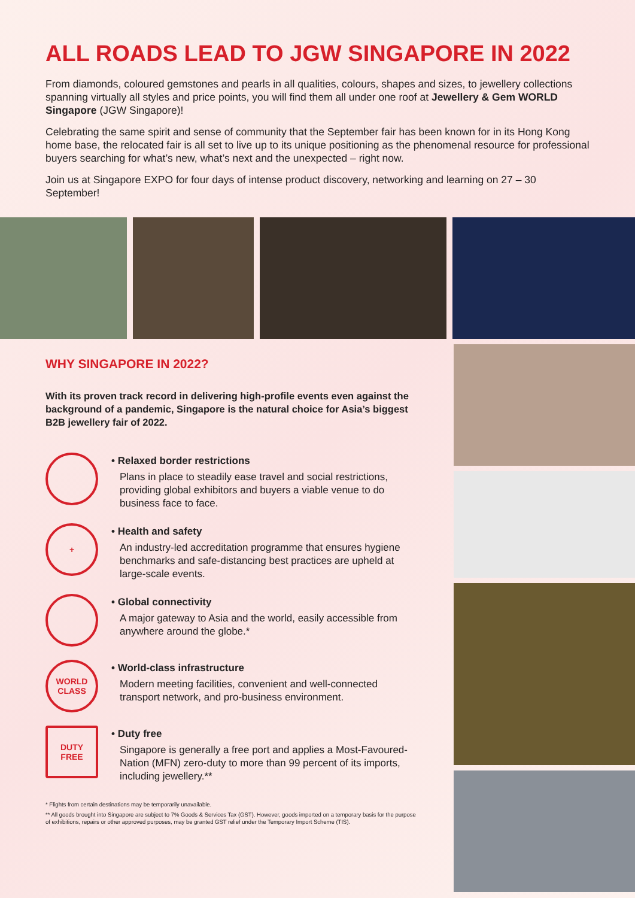ALL ROADS LEAD TO JGW SINGAPORE IN 2022
From diamonds, coloured gemstones and pearls in all qualities, colours, shapes and sizes, to jewellery collections spanning virtually all styles and price points, you will find them all under one roof at Jewellery & Gem WORLD Singapore (JGW Singapore)!
Celebrating the same spirit and sense of community that the September fair has been known for in its Hong Kong home base, the relocated fair is all set to live up to its unique positioning as the phenomenal resource for professional buyers searching for what’s new, what’s next and the unexpected – right now.
Join us at Singapore EXPO for four days of intense product discovery, networking and learning on 27 – 30 September!
WHY SINGAPORE IN 2022?
With its proven track record in delivering high-profile events even against the background of a pandemic, Singapore is the natural choice for Asia’s biggest B2B jewellery fair of 2022.
• Relaxed border restrictions
Plans in place to steadily ease travel and social restrictions, providing global exhibitors and buyers a viable venue to do business face to face.
+
• Health and safety
An industry-led accreditation programme that ensures hygiene benchmarks and safe-distancing best practices are upheld at large-scale events.
• Global connectivity
A major gateway to Asia and the world, easily accessible from anywhere around the globe.*
WORLD
CLASS
• World-class infrastructure
Modern meeting facilities, convenient and well-connected transport network, and pro-business environment.
DUTY
FREE
• Duty free
Singapore is generally a free port and applies a Most-Favoured-Nation (MFN) zero-duty to more than 99 percent of its imports, including jewellery.**
* Flights from certain destinations may be temporarily unavailable.
** All goods brought into Singapore are subject to 7% Goods & Services Tax (GST). However, goods imported on a temporary basis for the purpose of exhibitions, repairs or other approved purposes, may be granted GST relief under the Temporary Import Scheme (TIS).